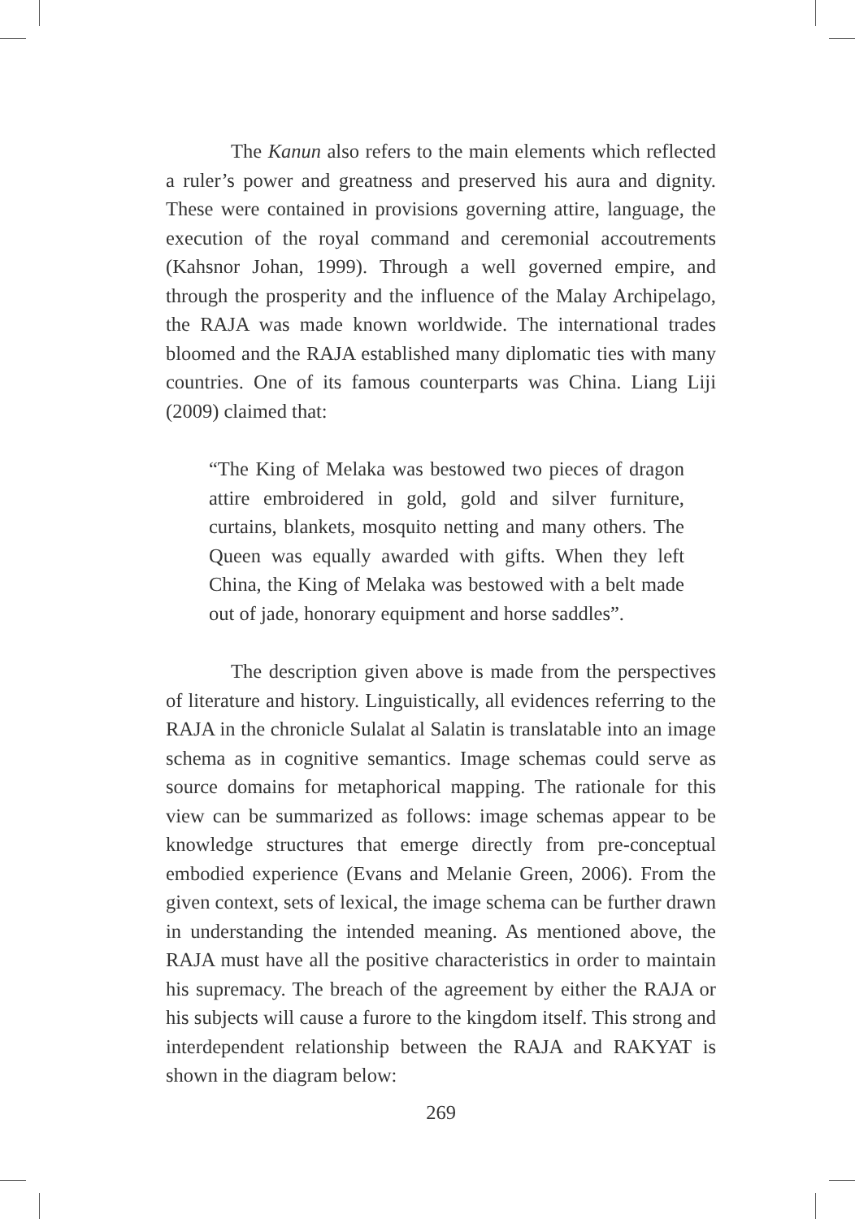The Kanun also refers to the main elements which reflected a ruler’s power and greatness and preserved his aura and dignity. These were contained in provisions governing attire, language, the execution of the royal command and ceremonial accoutrements (Kahsnor Johan, 1999). Through a well governed empire, and through the prosperity and the influence of the Malay Archipelago, the RAJA was made known worldwide. The international trades bloomed and the RAJA established many diplomatic ties with many countries. One of its famous counterparts was China. Liang Liji (2009) claimed that:
“The King of Melaka was bestowed two pieces of dragon attire embroidered in gold, gold and silver furniture, curtains, blankets, mosquito netting and many others. The Queen was equally awarded with gifts. When they left China, the King of Melaka was bestowed with a belt made out of jade, honorary equipment and horse saddles”.
The description given above is made from the perspectives of literature and history. Linguistically, all evidences referring to the RAJA in the chronicle Sulalat al Salatin is translatable into an image schema as in cognitive semantics. Image schemas could serve as source domains for metaphorical mapping. The rationale for this view can be summarized as follows: image schemas appear to be knowledge structures that emerge directly from pre-conceptual embodied experience (Evans and Melanie Green, 2006). From the given context, sets of lexical, the image schema can be further drawn in understanding the intended meaning. As mentioned above, the RAJA must have all the positive characteristics in order to maintain his supremacy. The breach of the agreement by either the RAJA or his subjects will cause a furore to the kingdom itself. This strong and interdependent relationship between the RAJA and RAKYAT is shown in the diagram below:
269